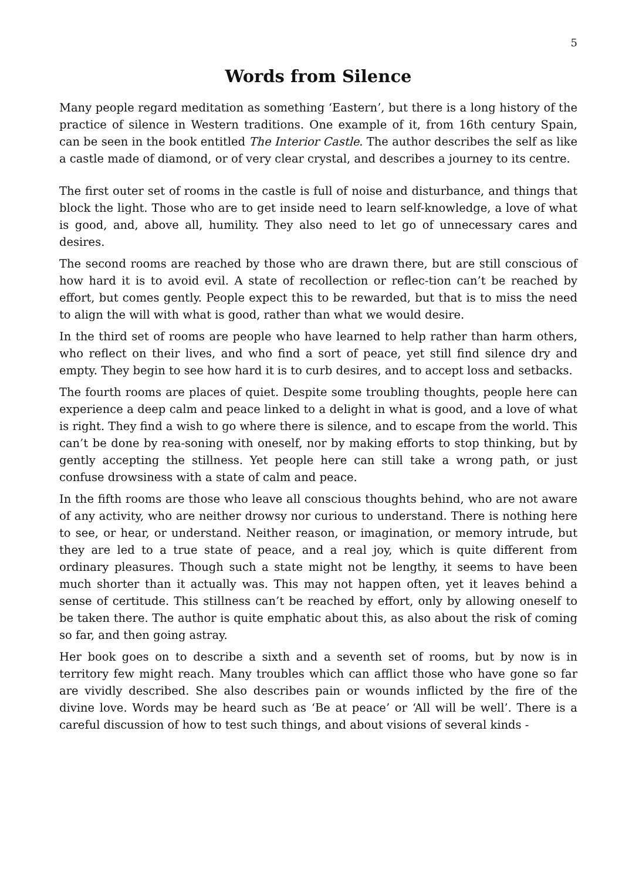5
Words from Silence
Many people regard meditation as something ‘Eastern’, but there is a long history of the practice of silence in Western traditions. One example of it, from 16th century Spain, can be seen in the book entitled The Interior Castle. The author describes the self as like a castle made of diamond, or of very clear crystal, and describes a journey to its centre.
The first outer set of rooms in the castle is full of noise and disturbance, and things that block the light. Those who are to get inside need to learn self-knowledge, a love of what is good, and, above all, humility. They also need to let go of unnecessary cares and desires.
The second rooms are reached by those who are drawn there, but are still conscious of how hard it is to avoid evil. A state of recollection or reflec-tion can’t be reached by effort, but comes gently. People expect this to be rewarded, but that is to miss the need to align the will with what is good, rather than what we would desire.
In the third set of rooms are people who have learned to help rather than harm others, who reflect on their lives, and who find a sort of peace, yet still find silence dry and empty. They begin to see how hard it is to curb desires, and to accept loss and setbacks.
The fourth rooms are places of quiet. Despite some troubling thoughts, people here can experience a deep calm and peace linked to a delight in what is good, and a love of what is right. They find a wish to go where there is silence, and to escape from the world. This can’t be done by rea-soning with oneself, nor by making efforts to stop thinking, but by gently accepting the stillness. Yet people here can still take a wrong path, or just confuse drowsiness with a state of calm and peace.
In the fifth rooms are those who leave all conscious thoughts behind, who are not aware of any activity, who are neither drowsy nor curious to understand. There is nothing here to see, or hear, or understand. Neither reason, or imagination, or memory intrude, but they are led to a true state of peace, and a real joy, which is quite different from ordinary pleasures. Though such a state might not be lengthy, it seems to have been much shorter than it actually was. This may not happen often, yet it leaves behind a sense of certitude. This stillness can’t be reached by effort, only by allowing oneself to be taken there. The author is quite emphatic about this, as also about the risk of coming so far, and then going astray.
Her book goes on to describe a sixth and a seventh set of rooms, but by now is in territory few might reach. Many troubles which can afflict those who have gone so far are vividly described. She also describes pain or wounds inflicted by the fire of the divine love. Words may be heard such as ‘Be at peace’ or ‘All will be well’. There is a careful discussion of how to test such things, and about visions of several kinds -